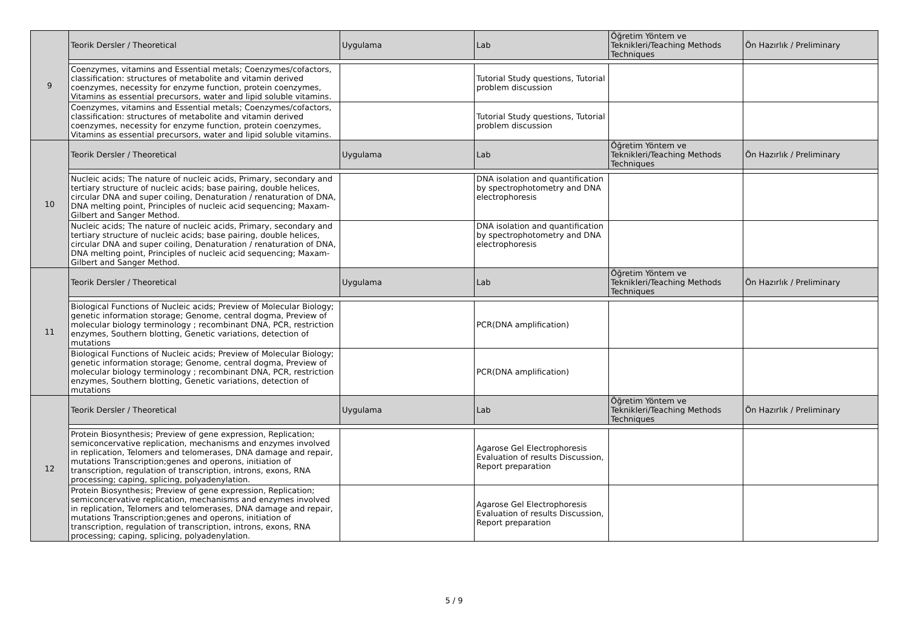| 9 | Teorik Dersler / Theoretical | Uygulama | Lab | Öğretim Yöntem ve Teknikleri/Teaching Methods Techniques | Ön Hazırlık / Preliminary |
| | Coenzymes, vitamins and Essential metals; Coenzymes/cofactors, classification: structures of metabolite and vitamin derived coenzymes, necessity for enzyme function, protein coenzymes, Vitamins as essential precursors, water and lipid soluble vitamins. | | Tutorial Study questions, Tutorial problem discussion | | |
| | Coenzymes, vitamins and Essential metals; Coenzymes/cofactors, classification: structures of metabolite and vitamin derived coenzymes, necessity for enzyme function, protein coenzymes, Vitamins as essential precursors, water and lipid soluble vitamins. | | Tutorial Study questions, Tutorial problem discussion | | |
| 10 | Teorik Dersler / Theoretical | Uygulama | Lab | Öğretim Yöntem ve Teknikleri/Teaching Methods Techniques | Ön Hazırlık / Preliminary |
| | Nucleic acids; The nature of nucleic acids, Primary, secondary and tertiary structure of nucleic acids; base pairing, double helices, circular DNA and super coiling, Denaturation / renaturation of DNA, DNA melting point, Principles of nucleic acid sequencing; Maxam-Gilbert and Sanger Method. | | DNA isolation and quantification by spectrophotometry and DNA electrophoresis | | |
| | Nucleic acids; The nature of nucleic acids, Primary, secondary and tertiary structure of nucleic acids; base pairing, double helices, circular DNA and super coiling, Denaturation / renaturation of DNA, DNA melting point, Principles of nucleic acid sequencing; Maxam-Gilbert and Sanger Method. | | DNA isolation and quantification by spectrophotometry and DNA electrophoresis | | |
| 11 | Teorik Dersler / Theoretical | Uygulama | Lab | Öğretim Yöntem ve Teknikleri/Teaching Methods Techniques | Ön Hazırlık / Preliminary |
| | Biological Functions of Nucleic acids; Preview of Molecular Biology; genetic information storage; Genome, central dogma, Preview of molecular biology terminology ; recombinant DNA, PCR, restriction enzymes, Southern blotting, Genetic variations, detection of mutations | | PCR(DNA amplification) | | |
| | Biological Functions of Nucleic acids; Preview of Molecular Biology; genetic information storage; Genome, central dogma, Preview of molecular biology terminology ; recombinant DNA, PCR, restriction enzymes, Southern blotting, Genetic variations, detection of mutations | | PCR(DNA amplification) | | |
| 12 | Teorik Dersler / Theoretical | Uygulama | Lab | Öğretim Yöntem ve Teknikleri/Teaching Methods Techniques | Ön Hazırlık / Preliminary |
| | Protein Biosynthesis; Preview of gene expression, Replication; semiconcervative replication, mechanisms and enzymes involved in replication, Telomers and telomerases, DNA damage and repair, mutations Transcription;genes and operons, initiation of transcription, regulation of transcription, introns, exons, RNA processing; caping, splicing, polyadenylation. | | Agarose Gel Electrophoresis Evaluation of results Discussion, Report preparation | | |
| | Protein Biosynthesis; Preview of gene expression, Replication; semiconcervative replication, mechanisms and enzymes involved in replication, Telomers and telomerases, DNA damage and repair, mutations Transcription;genes and operons, initiation of transcription, regulation of transcription, introns, exons, RNA processing; caping, splicing, polyadenylation. | | Agarose Gel Electrophoresis Evaluation of results Discussion, Report preparation | | |
5 / 9